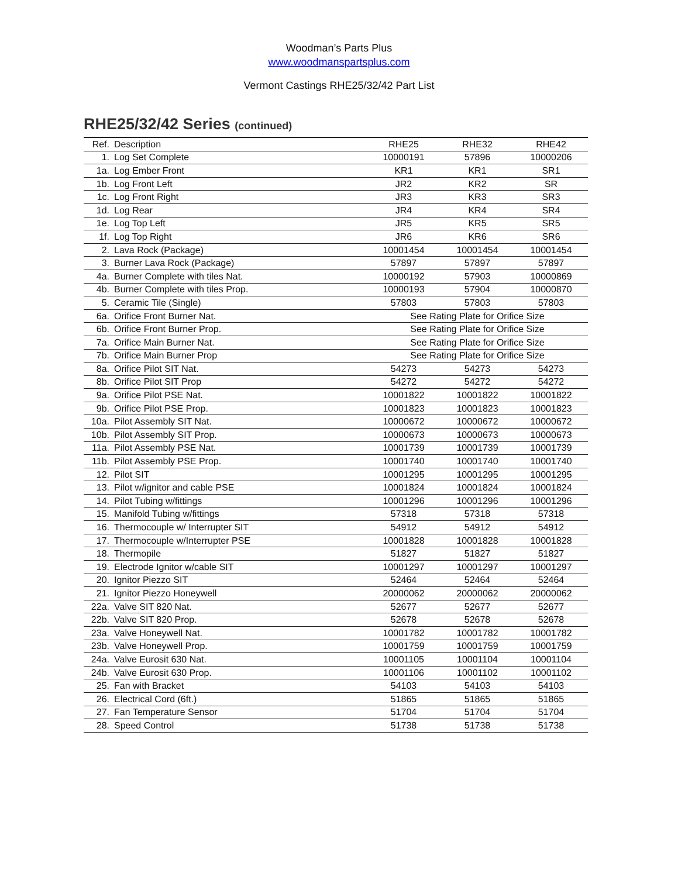Woodman’s Parts Plus
www.woodmanspartsplus.com
Vermont Castings RHE25/32/42 Part List
RHE25/32/42 Series (continued)
| Ref. | Description | RHE25 | RHE32 | RHE42 |
| --- | --- | --- | --- | --- |
| 1. | Log Set Complete | 10000191 | 57896 | 10000206 |
| 1a. | Log Ember Front | KR1 | KR1 | SR1 |
| 1b. | Log Front Left | JR2 | KR2 | SR |
| 1c. | Log Front Right | JR3 | KR3 | SR3 |
| 1d. | Log Rear | JR4 | KR4 | SR4 |
| 1e. | Log Top Left | JR5 | KR5 | SR5 |
| 1f. | Log Top Right | JR6 | KR6 | SR6 |
| 2. | Lava Rock (Package) | 10001454 | 10001454 | 10001454 |
| 3. | Burner Lava Rock (Package) | 57897 | 57897 | 57897 |
| 4a. | Burner Complete with tiles Nat. | 10000192 | 57903 | 10000869 |
| 4b. | Burner Complete with tiles Prop. | 10000193 | 57904 | 10000870 |
| 5. | Ceramic Tile (Single) | 57803 | 57803 | 57803 |
| 6a. | Orifice Front Burner Nat. | See Rating Plate for Orifice Size | | |
| 6b. | Orifice Front Burner Prop. | See Rating Plate for Orifice Size | | |
| 7a. | Orifice Main Burner Nat. | See Rating Plate for Orifice Size | | |
| 7b. | Orifice Main Burner Prop | See Rating Plate for Orifice Size | | |
| 8a. | Orifice Pilot SIT Nat. | 54273 | 54273 | 54273 |
| 8b. | Orifice Pilot SIT Prop | 54272 | 54272 | 54272 |
| 9a. | Orifice Pilot PSE Nat. | 10001822 | 10001822 | 10001822 |
| 9b. | Orifice Pilot PSE Prop. | 10001823 | 10001823 | 10001823 |
| 10a. | Pilot Assembly SIT Nat. | 10000672 | 10000672 | 10000672 |
| 10b. | Pilot Assembly SIT Prop. | 10000673 | 10000673 | 10000673 |
| 11a. | Pilot Assembly PSE Nat. | 10001739 | 10001739 | 10001739 |
| 11b. | Pilot Assembly PSE Prop. | 10001740 | 10001740 | 10001740 |
| 12. | Pilot SIT | 10001295 | 10001295 | 10001295 |
| 13. | Pilot w/ignitor and cable PSE | 10001824 | 10001824 | 10001824 |
| 14. | Pilot Tubing w/fittings | 10001296 | 10001296 | 10001296 |
| 15. | Manifold Tubing w/fittings | 57318 | 57318 | 57318 |
| 16. | Thermocouple w/ Interrupter SIT | 54912 | 54912 | 54912 |
| 17. | Thermocouple w/Interrupter PSE | 10001828 | 10001828 | 10001828 |
| 18. | Thermopile | 51827 | 51827 | 51827 |
| 19. | Electrode Ignitor w/cable SIT | 10001297 | 10001297 | 10001297 |
| 20. | Ignitor Piezzo SIT | 52464 | 52464 | 52464 |
| 21. | Ignitor Piezzo Honeywell | 20000062 | 20000062 | 20000062 |
| 22a. | Valve SIT 820 Nat. | 52677 | 52677 | 52677 |
| 22b. | Valve SIT 820 Prop. | 52678 | 52678 | 52678 |
| 23a. | Valve Honeywell Nat. | 10001782 | 10001782 | 10001782 |
| 23b. | Valve Honeywell Prop. | 10001759 | 10001759 | 10001759 |
| 24a. | Valve Eurosit 630 Nat. | 10001105 | 10001104 | 10001104 |
| 24b. | Valve Eurosit 630 Prop. | 10001106 | 10001102 | 10001102 |
| 25. | Fan with Bracket | 54103 | 54103 | 54103 |
| 26. | Electrical Cord (6ft.) | 51865 | 51865 | 51865 |
| 27. | Fan Temperature Sensor | 51704 | 51704 | 51704 |
| 28. | Speed Control | 51738 | 51738 | 51738 |